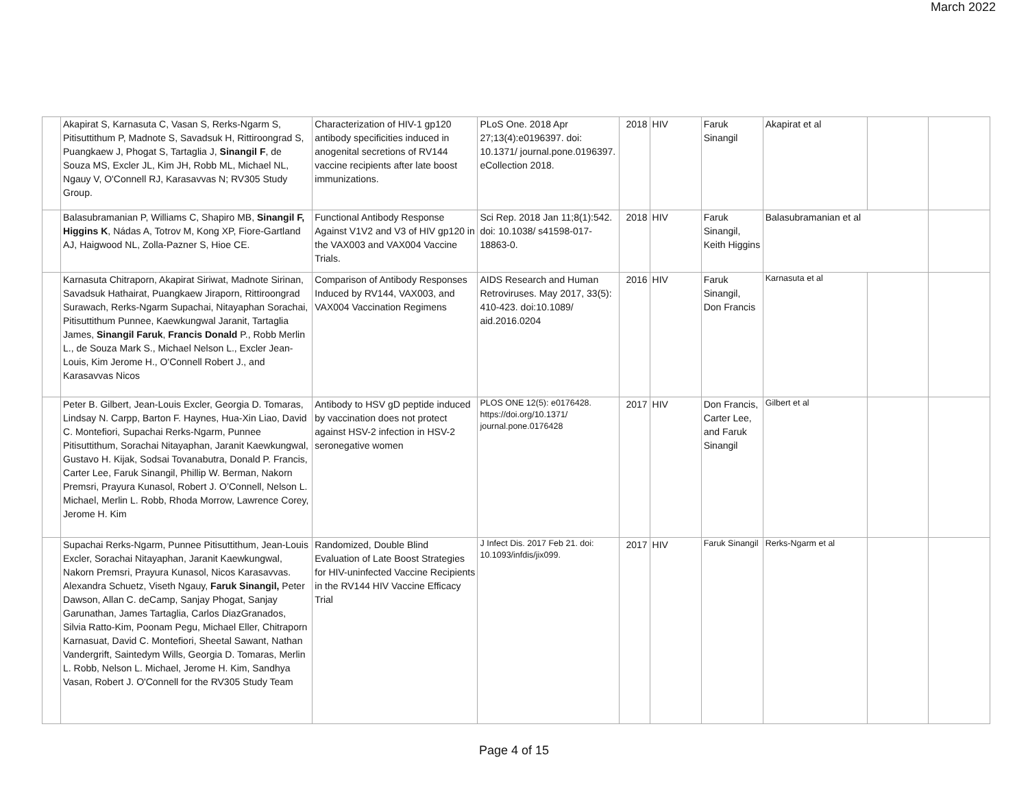March 2022
| | Akapirat S, Karnasuta C, Vasan S, Rerks-Ngarm S, Pitisuttithum P, Madnote S, Savadsuk H, Rittiroongrad S, Puangkaew J, Phogat S, Tartaglia J, Sinangil F , de Souza MS, Excler JL, Kim JH, Robb ML, Michael NL, Ngauy V, O'Connell RJ, Karasavvas N; RV305 Study Group. | Characterization of HIV-1 gp120 antibody specificities induced in anogenital secretions of RV144 vaccine recipients after late boost immunizations. | PLoS One. 2018 Apr 27;13(4):e0196397. doi: 10.1371/ journal.pone.0196397. eCollection 2018. | 2018 | HIV | Faruk Sinangil | Akapirat et al | | |
| | Balasubramanian P, Williams C, Shapiro MB, Sinangil F, Higgins K , Nádas A, Totrov M, Kong XP, Fiore-Gartland AJ, Haigwood NL, Zolla-Pazner S, Hioe CE. | Functional Antibody Response Against V1V2 and V3 of HIV gp120 in the VAX003 and VAX004 Vaccine Trials. | Sci Rep. 2018 Jan 11;8(1):542. doi: 10.1038/ s41598-017-18863-0. | 2018 | HIV | Faruk Sinangil, Keith Higgins | Balasubramanian et al | | |
| | Karnasuta Chitraporn, Akapirat Siriwat, Madnote Sirinan, Savadsuk Hathairat, Puangkaew Jiraporn, Rittiroongrad Surawach, Rerks-Ngarm Supachai, Nitayaphan Sorachai, Pitisuttithum Punnee, Kaewkungwal Jaranit, Tartaglia James, Sinangil Faruk , Francis Donald P., Robb Merlin L., de Souza Mark S., Michael Nelson L., Excler Jean-Louis, Kim Jerome H., O'Connell Robert J., and Karasavvas Nicos | Comparison of Antibody Responses Induced by RV144, VAX003, and VAX004 Vaccination Regimens | AIDS Research and Human Retroviruses. May 2017, 33(5): 410-423. doi:10.1089/ aid.2016.0204 | 2016 | HIV | Faruk Sinangil, Don Francis | Karnasuta et al | | |
| | Peter B. Gilbert, Jean-Louis Excler, Georgia D. Tomaras, Lindsay N. Carpp, Barton F. Haynes, Hua-Xin Liao, David C. Montefiori, Supachai Rerks-Ngarm, Punnee Pitisuttithum, Sorachai Nitayaphan, Jaranit Kaewkungwal, Gustavo H. Kijak, Sodsai Tovanabutra, Donald P. Francis, Carter Lee, Faruk Sinangil, Phillip W. Berman, Nakorn Premsri, Prayura Kunasol, Robert J. O’Connell, Nelson L. Michael, Merlin L. Robb, Rhoda Morrow, Lawrence Corey, Jerome H. Kim | Antibody to HSV gD peptide induced by vaccination does not protect against HSV-2 infection in HSV-2 seronegative women | PLOS ONE 12(5): e0176428. https://doi.org/10.1371/ journal.pone.0176428 | 2017 | HIV | Don Francis, Carter Lee, and Faruk Sinangil | Gilbert et al | | |
| | Supachai Rerks-Ngarm, Punnee Pitisuttithum, Jean-Louis Excler, Sorachai Nitayaphan, Jaranit Kaewkungwal, Nakorn Premsri, Prayura Kunasol, Nicos Karasavvas. Alexandra Schuetz, Viseth Ngauy, Faruk Sinangil, Peter Dawson, Allan C. deCamp, Sanjay Phogat, Sanjay Garunathan, James Tartaglia, Carlos DiazGranados, Silvia Ratto-Kim, Poonam Pegu, Michael Eller, Chitraporn Karnasuat, David C. Montefiori, Sheetal Sawant, Nathan Vandergrift, Saintedym Wills, Georgia D. Tomaras, Merlin L. Robb, Nelson L. Michael, Jerome H. Kim, Sandhya Vasan, Robert J. O'Connell for the RV305 Study Team | Randomized, Double Blind Evaluation of Late Boost Strategies for HIV-uninfected Vaccine Recipients in the RV144 HIV Vaccine Efficacy Trial | J Infect Dis. 2017 Feb 21. doi: 10.1093/infdis/jix099. | 2017 | HIV | Faruk Sinangil | Rerks-Ngarm et al | | |
Page 4 of 15